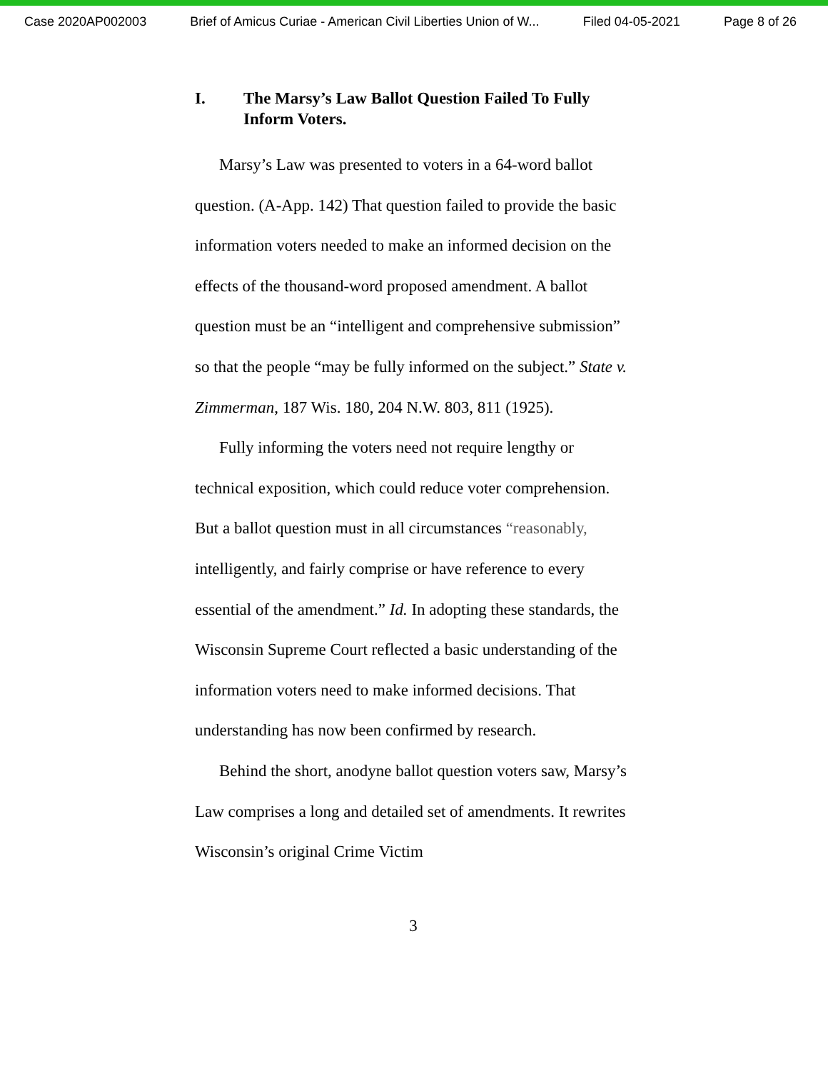Case 2020AP002003 Brief of Amicus Curiae - American Civil Liberties Union of W... Filed 04-05-2021 Page 8 of 26
I. The Marsy’s Law Ballot Question Failed To Fully Inform Voters.
Marsy’s Law was presented to voters in a 64-word ballot question. (A-App. 142) That question failed to provide the basic information voters needed to make an informed decision on the effects of the thousand-word proposed amendment. A ballot question must be an “intelligent and comprehensive submission” so that the people “may be fully informed on the subject.” State v. Zimmerman, 187 Wis. 180, 204 N.W. 803, 811 (1925).
Fully informing the voters need not require lengthy or technical exposition, which could reduce voter comprehension. But a ballot question must in all circumstances “reasonably, intelligently, and fairly comprise or have reference to every essential of the amendment.” Id. In adopting these standards, the Wisconsin Supreme Court reflected a basic understanding of the information voters need to make informed decisions. That understanding has now been confirmed by research.
Behind the short, anodyne ballot question voters saw, Marsy’s Law comprises a long and detailed set of amendments. It rewrites Wisconsin’s original Crime Victim
3